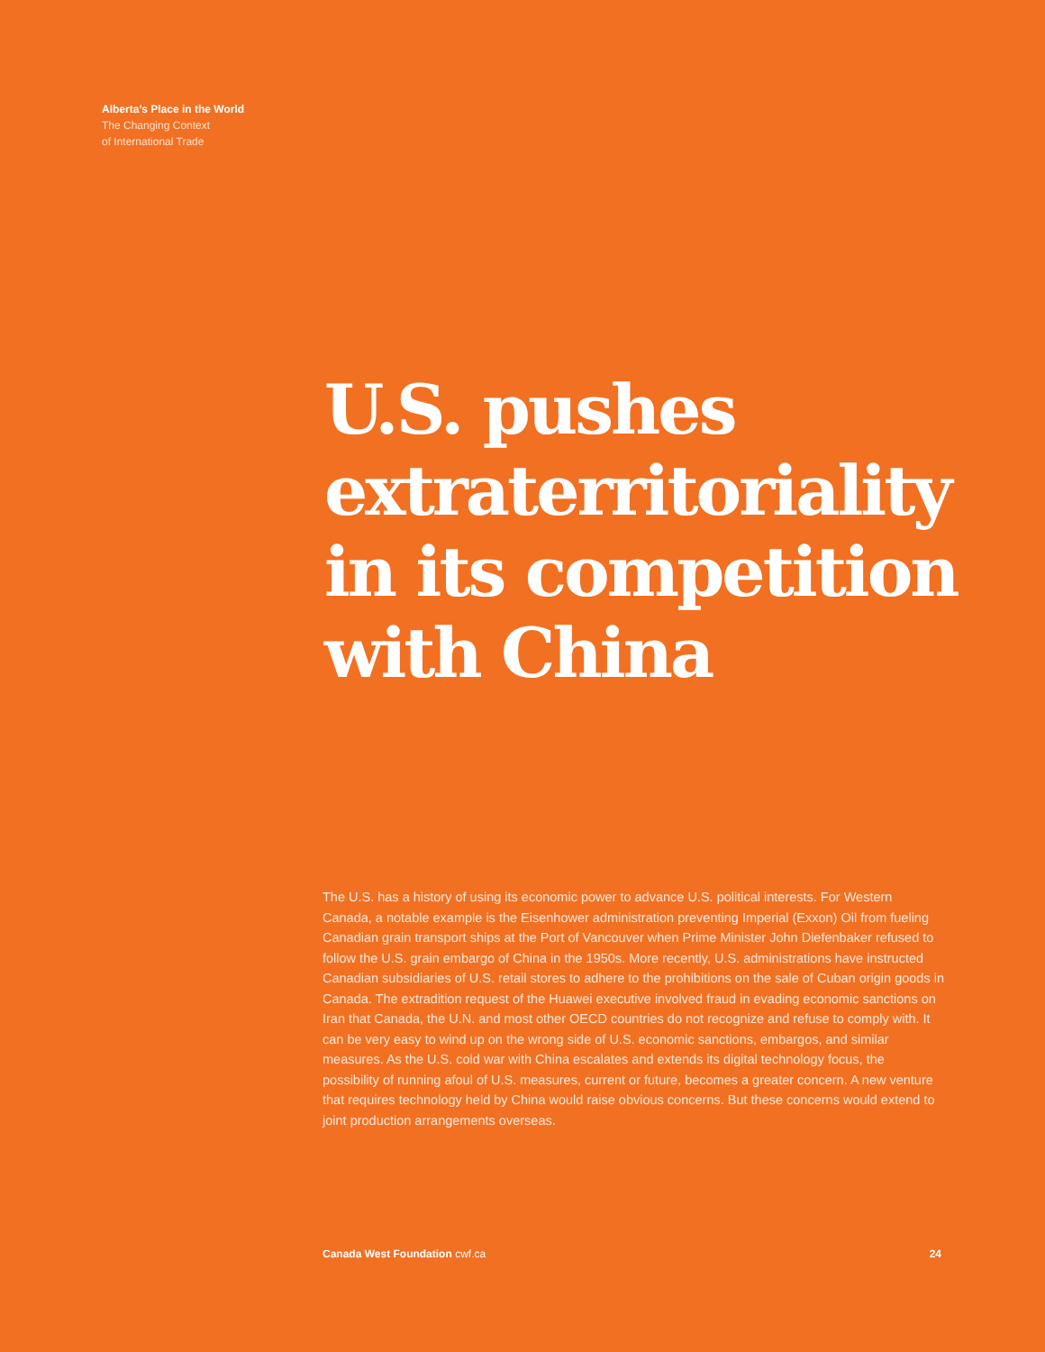Alberta’s Place in the World
The Changing Context
of International Trade
U.S. pushes
extraterritoriality
in its competition
with China
The U.S. has a history of using its economic power to advance U.S. political interests. For Western Canada, a notable example is the Eisenhower administration preventing Imperial (Exxon) Oil from fueling Canadian grain transport ships at the Port of Vancouver when Prime Minister John Diefenbaker refused to follow the U.S. grain embargo of China in the 1950s. More recently, U.S. administrations have instructed Canadian subsidiaries of U.S. retail stores to adhere to the prohibitions on the sale of Cuban origin goods in Canada. The extradition request of the Huawei executive involved fraud in evading economic sanctions on Iran that Canada, the U.N. and most other OECD countries do not recognize and refuse to comply with. It can be very easy to wind up on the wrong side of U.S. economic sanctions, embargos, and similar measures. As the U.S. cold war with China escalates and extends its digital technology focus, the possibility of running afoul of U.S. measures, current or future, becomes a greater concern. A new venture that requires technology held by China would raise obvious concerns. But these concerns would extend to joint production arrangements overseas.
Canada West Foundation cwf.ca 24